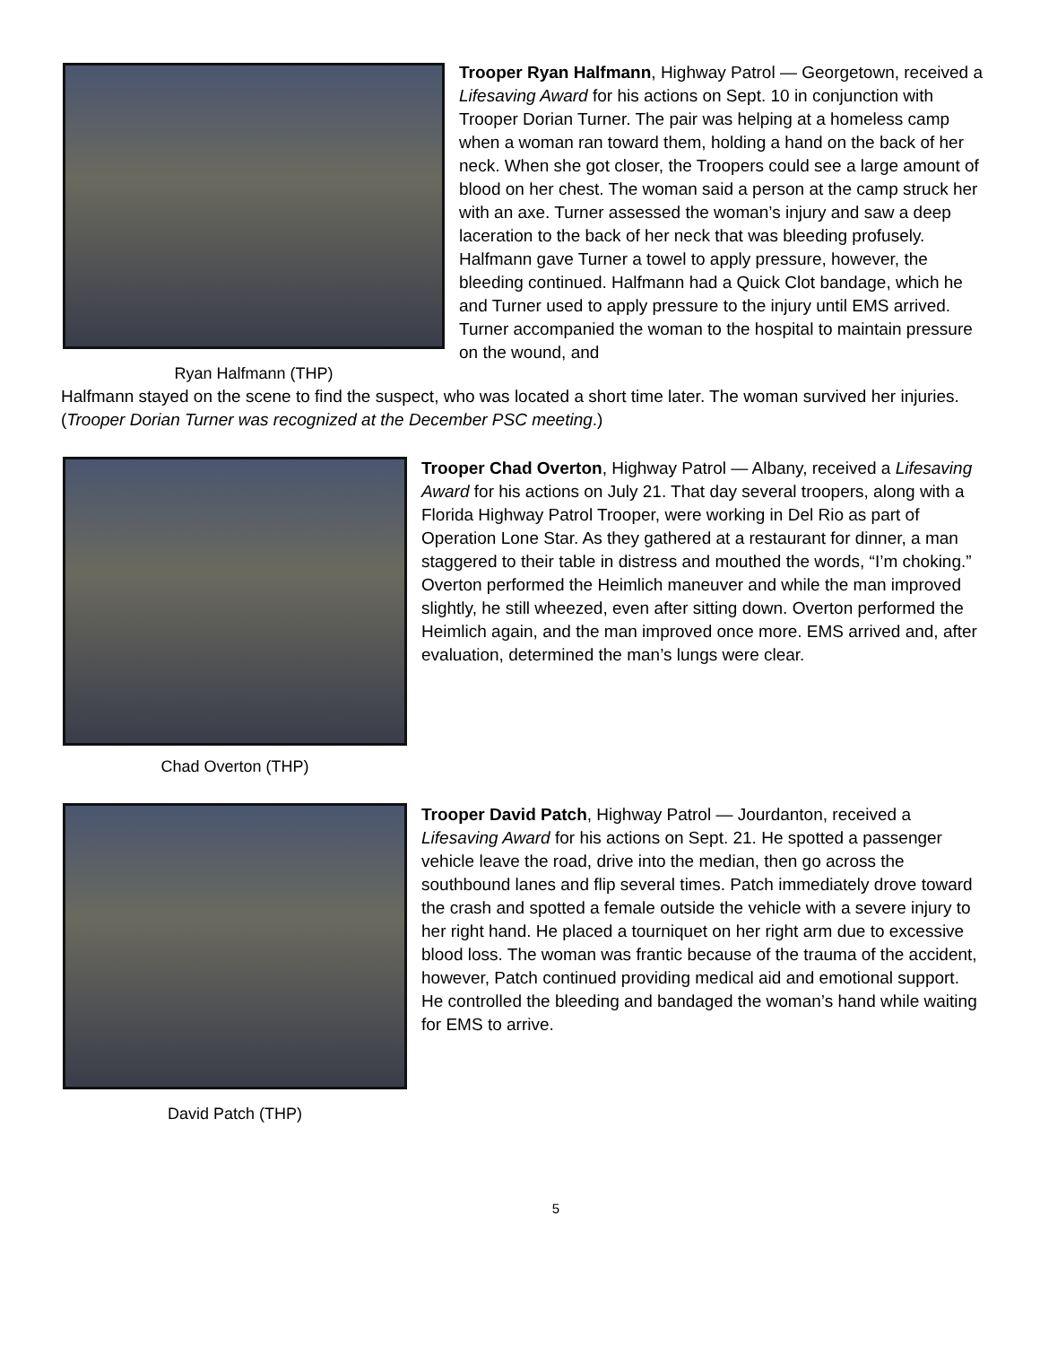Ryan Halfmann (THP)
Trooper Ryan Halfmann, Highway Patrol — Georgetown, received a Lifesaving Award for his actions on Sept. 10 in conjunction with Trooper Dorian Turner. The pair was helping at a homeless camp when a woman ran toward them, holding a hand on the back of her neck. When she got closer, the Troopers could see a large amount of blood on her chest. The woman said a person at the camp struck her with an axe. Turner assessed the woman’s injury and saw a deep laceration to the back of her neck that was bleeding profusely. Halfmann gave Turner a towel to apply pressure, however, the bleeding continued. Halfmann had a Quick Clot bandage, which he and Turner used to apply pressure to the injury until EMS arrived. Turner accompanied the woman to the hospital to maintain pressure on the wound, and
Halfmann stayed on the scene to find the suspect, who was located a short time later. The woman survived her injuries. (Trooper Dorian Turner was recognized at the December PSC meeting.)
Chad Overton (THP)
Trooper Chad Overton, Highway Patrol — Albany, received a Lifesaving Award for his actions on July 21. That day several troopers, along with a Florida Highway Patrol Trooper, were working in Del Rio as part of Operation Lone Star. As they gathered at a restaurant for dinner, a man staggered to their table in distress and mouthed the words, “I’m choking.” Overton performed the Heimlich maneuver and while the man improved slightly, he still wheezed, even after sitting down. Overton performed the Heimlich again, and the man improved once more. EMS arrived and, after evaluation, determined the man’s lungs were clear.
David Patch (THP)
Trooper David Patch, Highway Patrol — Jourdanton, received a Lifesaving Award for his actions on Sept. 21. He spotted a passenger vehicle leave the road, drive into the median, then go across the southbound lanes and flip several times. Patch immediately drove toward the crash and spotted a female outside the vehicle with a severe injury to her right hand. He placed a tourniquet on her right arm due to excessive blood loss. The woman was frantic because of the trauma of the accident, however, Patch continued providing medical aid and emotional support. He controlled the bleeding and bandaged the woman’s hand while waiting for EMS to arrive.
5